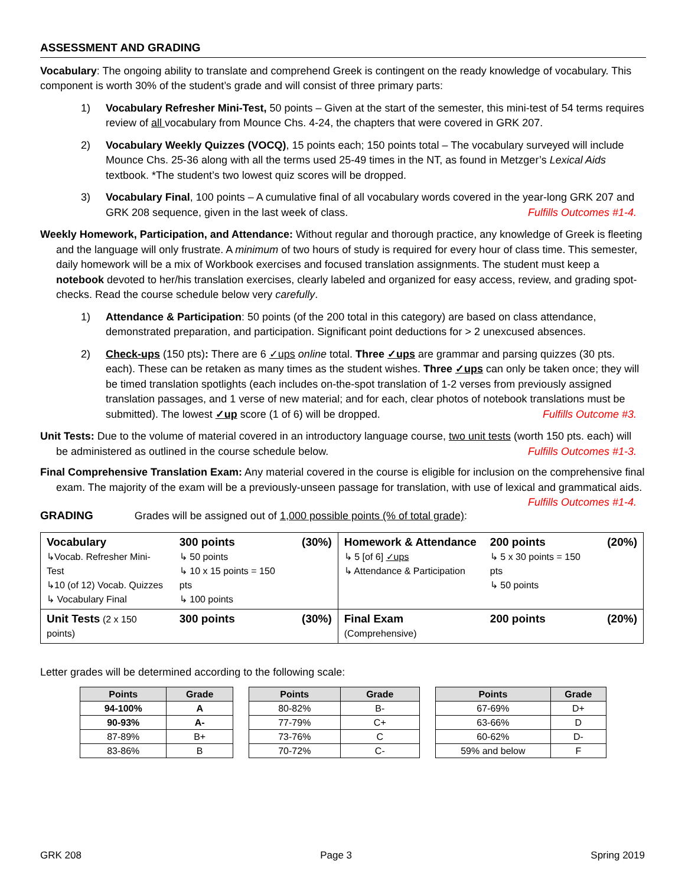ASSESSMENT AND GRADING
Vocabulary: The ongoing ability to translate and comprehend Greek is contingent on the ready knowledge of vocabulary. This component is worth 30% of the student’s grade and will consist of three primary parts:
1) Vocabulary Refresher Mini-Test, 50 points – Given at the start of the semester, this mini-test of 54 terms requires review of all vocabulary from Mounce Chs. 4-24, the chapters that were covered in GRK 207.
2) Vocabulary Weekly Quizzes (VOCQ), 15 points each; 150 points total – The vocabulary surveyed will include Mounce Chs. 25-36 along with all the terms used 25-49 times in the NT, as found in Metzger’s Lexical Aids textbook. *The student’s two lowest quiz scores will be dropped.
3) Vocabulary Final, 100 points – A cumulative final of all vocabulary words covered in the year-long GRK 207 and GRK 208 sequence, given in the last week of class. Fulfills Outcomes #1-4.
Weekly Homework, Participation, and Attendance: Without regular and thorough practice, any knowledge of Greek is fleeting and the language will only frustrate. A minimum of two hours of study is required for every hour of class time. This semester, daily homework will be a mix of Workbook exercises and focused translation assignments. The student must keep a notebook devoted to her/his translation exercises, clearly labeled and organized for easy access, review, and grading spot-checks. Read the course schedule below very carefully.
1) Attendance & Participation: 50 points (of the 200 total in this category) are based on class attendance, demonstrated preparation, and participation. Significant point deductions for > 2 unexcused absences.
2) Check-ups (150 pts): There are 6 ✓ups online total. Three ✓ups are grammar and parsing quizzes (30 pts. each). These can be retaken as many times as the student wishes. Three ✓ups can only be taken once; they will be timed translation spotlights (each includes on-the-spot translation of 1-2 verses from previously assigned translation passages, and 1 verse of new material; and for each, clear photos of notebook translations must be submitted). The lowest ✓up score (1 of 6) will be dropped. Fulfills Outcome #3.
Unit Tests: Due to the volume of material covered in an introductory language course, two unit tests (worth 150 pts. each) will be administered as outlined in the course schedule below. Fulfills Outcomes #1-3.
Final Comprehensive Translation Exam: Any material covered in the course is eligible for inclusion on the comprehensive final exam. The majority of the exam will be a previously-unseen passage for translation, with use of lexical and grammatical aids. Fulfills Outcomes #1-4.
GRADING Grades will be assigned out of 1,000 possible points (% of total grade):
| Vocabulary ↳Vocab. Refresher Mini-Test ↳10 (of 12) Vocab. Quizzes ↳ Vocabulary Final | 300 points ↳ 50 points ↳ 10 x 15 points = 150 pts ↳ 100 points | (30%) | Homework & Attendance ↳ 5 [of 6] ✓ups ↳ Attendance & Participation | 200 points ↳ 5 x 30 points = 150 pts ↳ 50 points | (20%) |
| Unit Tests (2 x 150 points) | 300 points | (30%) | Final Exam (Comprehensive) | 200 points | (20%) |
Letter grades will be determined according to the following scale:
| Points | Grade |
| --- | --- |
| 94-100% | A |
| 90-93% | A- |
| 87-89% | B+ |
| 83-86% | B |
| Points | Grade |
| --- | --- |
| 80-82% | B- |
| 77-79% | C+ |
| 73-76% | C |
| 70-72% | C- |
| Points | Grade |
| --- | --- |
| 67-69% | D+ |
| 63-66% | D |
| 60-62% | D- |
| 59% and below | F |
GRK 208 Page 3 Spring 2019